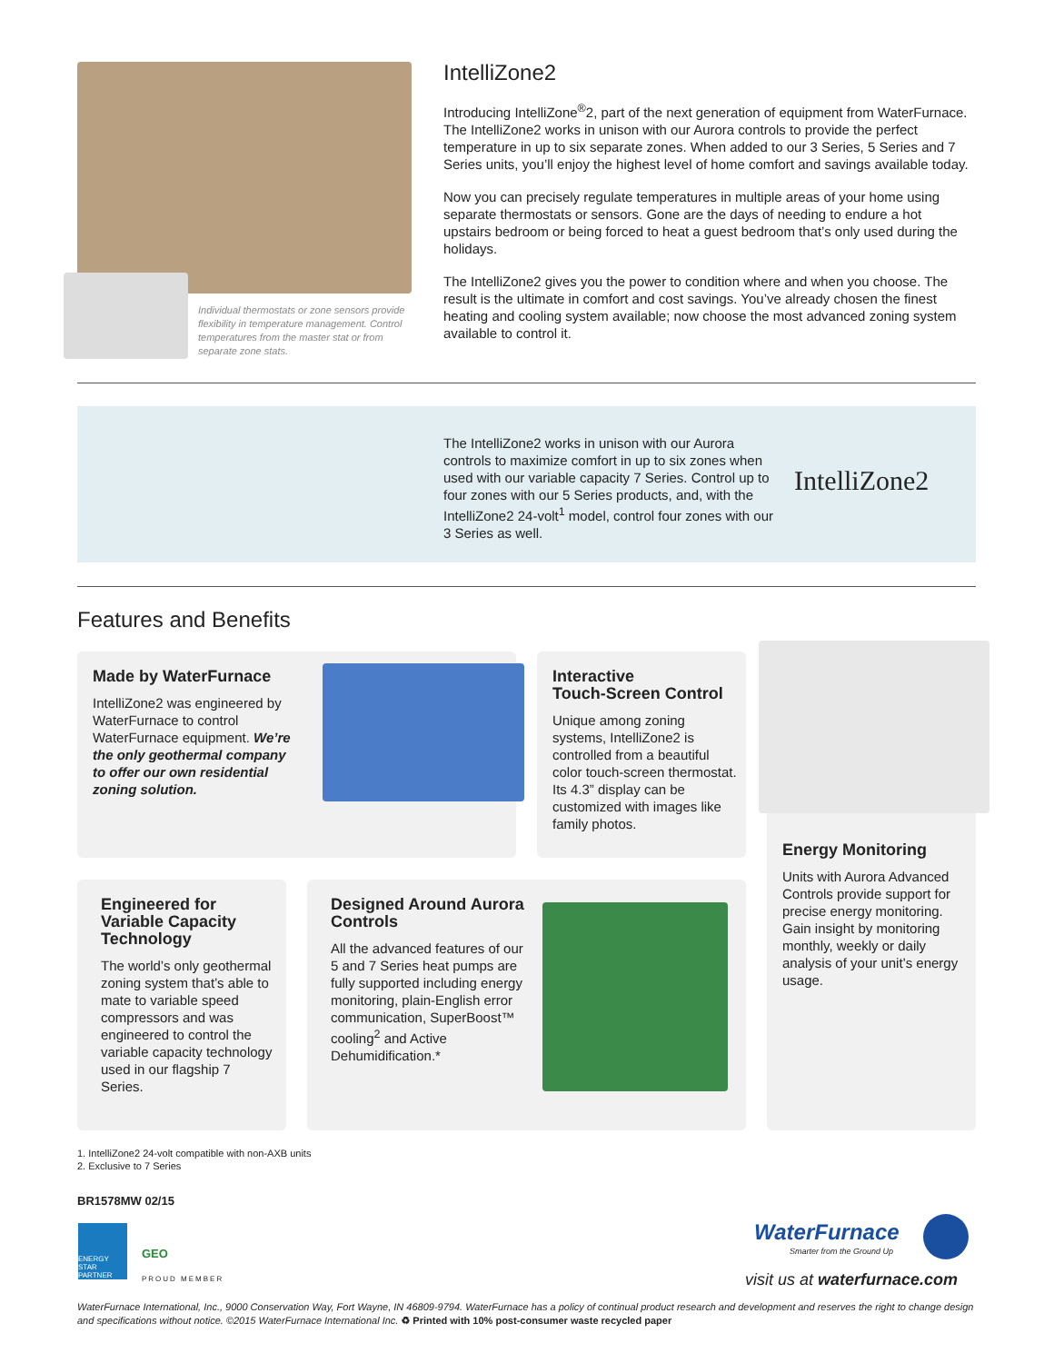Individual thermostats or zone sensors provide flexibility in temperature management. Control temperatures from the master stat or from separate zone stats.
IntelliZone2
Introducing IntelliZone<sup>®</sup>2, part of the next generation of equipment from WaterFurnace. The IntelliZone2 works in unison with our Aurora controls to provide the perfect temperature in up to six separate zones. When added to our 3 Series, 5 Series and 7 Series units, you’ll enjoy the highest level of home comfort and savings available today.
Now you can precisely regulate temperatures in multiple areas of your home using separate thermostats or sensors. Gone are the days of needing to endure a hot upstairs bedroom or being forced to heat a guest bedroom that’s only used during the holidays.
The IntelliZone2 gives you the power to condition where and when you choose. The result is the ultimate in comfort and cost savings. You’ve already chosen the finest heating and cooling system available; now choose the most advanced zoning system available to control it.
The IntelliZone2 works in unison with our Aurora controls to maximize comfort in up to six zones when used with our variable capacity 7 Series. Control up to four zones with our 5 Series products, and, with the IntelliZone2 24-volt<sup>1</sup> model, control four zones with our 3 Series as well.
IntelliZone2
Features and Benefits
Made by WaterFurnace
IntelliZone2 was engineered by WaterFurnace to control WaterFurnace equipment. We’re the only geothermal company to offer our own residential zoning solution.
Interactive
Touch-Screen Control
Unique among zoning systems, IntelliZone2 is controlled from a beautiful color touch-screen thermostat. Its 4.3” display can be customized with images like family photos.
Energy Monitoring
Units with Aurora Advanced Controls provide support for precise energy monitoring. Gain insight by monitoring monthly, weekly or daily analysis of your unit’s energy usage.
Engineered for Variable Capacity Technology
The world’s only geothermal zoning system that’s able to mate to variable speed compressors and was engineered to control the variable capacity technology used in our flagship 7 Series.
Designed Around Aurora Controls
All the advanced features of our 5 and 7 Series heat pumps are fully supported including energy monitoring, plain-English error communication, SuperBoost™ cooling<sup>2</sup> and Active Dehumidification.*
1. IntelliZone2 24-volt compatible with non-AXB units
2. Exclusive to 7 Series
BR1578MW 02/15
ENERGY STAR PARTNER
GEO
PROUD MEMBER
WaterFurnace
Smarter from the Ground Up
visit us at waterfurnace.com
WaterFurnace International, Inc., 9000 Conservation Way, Fort Wayne, IN 46809-9794. WaterFurnace has a policy of continual product research and development and reserves the right to change design and specifications without notice. ©2015 WaterFurnace International Inc. ♻ Printed with 10% post-consumer waste recycled paper